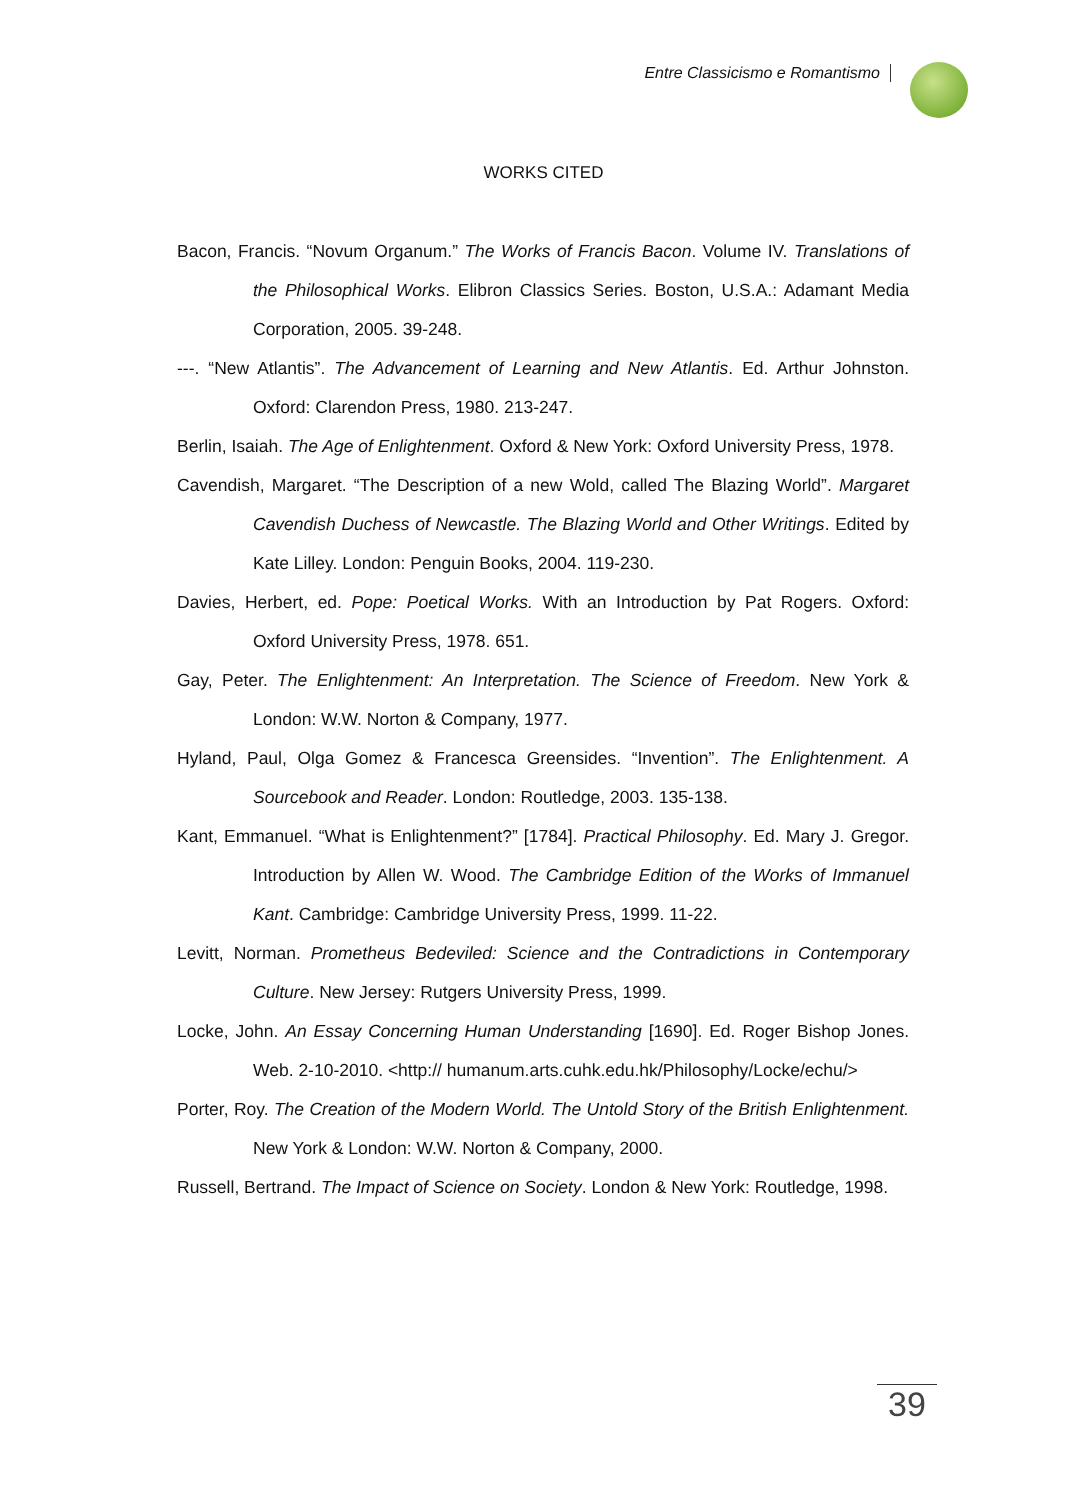Entre Classicismo e Romantismo
WORKS CITED
Bacon, Francis. “Novum Organum.” The Works of Francis Bacon. Volume IV. Translations of the Philosophical Works. Elibron Classics Series. Boston, U.S.A.: Adamant Media Corporation, 2005. 39-248.
---. “New Atlantis”. The Advancement of Learning and New Atlantis. Ed. Arthur Johnston. Oxford: Clarendon Press, 1980. 213-247.
Berlin, Isaiah. The Age of Enlightenment. Oxford & New York: Oxford University Press, 1978.
Cavendish, Margaret. “The Description of a new Wold, called The Blazing World”. Margaret Cavendish Duchess of Newcastle. The Blazing World and Other Writings. Edited by Kate Lilley. London: Penguin Books, 2004. 119-230.
Davies, Herbert, ed. Pope: Poetical Works. With an Introduction by Pat Rogers. Oxford: Oxford University Press, 1978. 651.
Gay, Peter. The Enlightenment: An Interpretation. The Science of Freedom. New York & London: W.W. Norton & Company, 1977.
Hyland, Paul, Olga Gomez & Francesca Greensides. “Invention”. The Enlightenment. A Sourcebook and Reader. London: Routledge, 2003. 135-138.
Kant, Emmanuel. “What is Enlightenment?” [1784]. Practical Philosophy. Ed. Mary J. Gregor. Introduction by Allen W. Wood. The Cambridge Edition of the Works of Immanuel Kant. Cambridge: Cambridge University Press, 1999. 11-22.
Levitt, Norman. Prometheus Bedeviled: Science and the Contradictions in Contemporary Culture. New Jersey: Rutgers University Press, 1999.
Locke, John. An Essay Concerning Human Understanding [1690]. Ed. Roger Bishop Jones. Web. 2-10-2010. <http:// humanum.arts.cuhk.edu.hk/Philosophy/Locke/echu/>
Porter, Roy. The Creation of the Modern World. The Untold Story of the British Enlightenment. New York & London: W.W. Norton & Company, 2000.
Russell, Bertrand. The Impact of Science on Society. London & New York: Routledge, 1998.
39